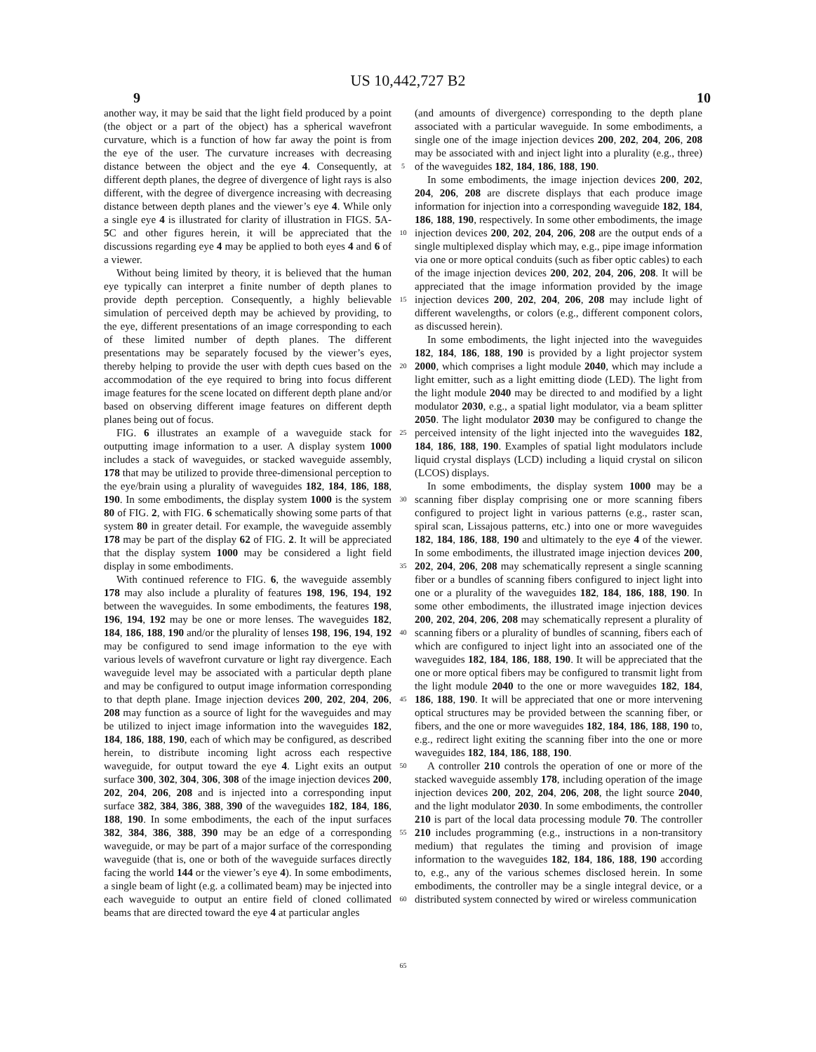US 10,442,727 B2
9 10
another way, it may be said that the light field produced by a point (the object or a part of the object) has a spherical wavefront curvature, which is a function of how far away the point is from the eye of the user. The curvature increases with decreasing distance between the object and the eye 4. Consequently, at different depth planes, the degree of divergence of light rays is also different, with the degree of divergence increasing with decreasing distance between depth planes and the viewer’s eye 4. While only a single eye 4 is illustrated for clarity of illustration in FIGS. 5 A-5 C and other figures herein, it will be appreciated that the discussions regarding eye 4 may be applied to both eyes 4 and 6 of a viewer.
Without being limited by theory, it is believed that the human eye typically can interpret a finite number of depth planes to provide depth perception. Consequently, a highly believable simulation of perceived depth may be achieved by providing, to the eye, different presentations of an image corresponding to each of these limited number of depth planes. The different presentations may be separately focused by the viewer’s eyes, thereby helping to provide the user with depth cues based on the accommodation of the eye required to bring into focus different image features for the scene located on different depth plane and/or based on observing different image features on different depth planes being out of focus.
FIG. 6 illustrates an example of a waveguide stack for outputting image information to a user. A display system 1000 includes a stack of waveguides, or stacked waveguide assembly, 178 that may be utilized to provide three-dimensional perception to the eye/brain using a plurality of waveguides 182, 184, 186, 188, 190. In some embodiments, the display system 1000 is the system 80 of FIG. 2, with FIG. 6 schematically showing some parts of that system 80 in greater detail. For example, the waveguide assembly 178 may be part of the display 62 of FIG. 2. It will be appreciated that the display system 1000 may be considered a light field display in some embodiments.
With continued reference to FIG. 6, the waveguide assembly 178 may also include a plurality of features 198, 196, 194, 192 between the waveguides. In some embodiments, the features 198, 196, 194, 192 may be one or more lenses. The waveguides 182, 184, 186, 188, 190 and/or the plurality of lenses 198, 196, 194, 192 may be configured to send image information to the eye with various levels of wavefront curvature or light ray divergence. Each waveguide level may be associated with a particular depth plane and may be configured to output image information corresponding to that depth plane. Image injection devices 200, 202, 204, 206, 208 may function as a source of light for the waveguides and may be utilized to inject image information into the waveguides 182, 184, 186, 188, 190, each of which may be configured, as described herein, to distribute incoming light across each respective waveguide, for output toward the eye 4. Light exits an output surface 300, 302, 304, 306, 308 of the image injection devices 200, 202, 204, 206, 208 and is injected into a corresponding input surface 382, 384, 386, 388, 390 of the waveguides 182, 184, 186, 188, 190. In some embodiments, the each of the input surfaces 382, 384, 386, 388, 390 may be an edge of a corresponding waveguide, or may be part of a major surface of the corresponding waveguide (that is, one or both of the waveguide surfaces directly facing the world 144 or the viewer’s eye 4). In some embodiments, a single beam of light (e.g. a collimated beam) may be injected into each waveguide to output an entire field of cloned collimated beams that are directed toward the eye 4 at particular angles
5
10
15
20
25
30
35
40
45
50
55
60
65
(and amounts of divergence) corresponding to the depth plane associated with a particular waveguide. In some embodiments, a single one of the image injection devices 200, 202, 204, 206, 208 may be associated with and inject light into a plurality (e.g., three) of the waveguides 182, 184, 186, 188, 190.
In some embodiments, the image injection devices 200, 202, 204, 206, 208 are discrete displays that each produce image information for injection into a corresponding waveguide 182, 184, 186, 188, 190, respectively. In some other embodiments, the image injection devices 200, 202, 204, 206, 208 are the output ends of a single multiplexed display which may, e.g., pipe image information via one or more optical conduits (such as fiber optic cables) to each of the image injection devices 200, 202, 204, 206, 208. It will be appreciated that the image information provided by the image injection devices 200, 202, 204, 206, 208 may include light of different wavelengths, or colors (e.g., different component colors, as discussed herein).
In some embodiments, the light injected into the waveguides 182, 184, 186, 188, 190 is provided by a light projector system 2000, which comprises a light module 2040, which may include a light emitter, such as a light emitting diode (LED). The light from the light module 2040 may be directed to and modified by a light modulator 2030, e.g., a spatial light modulator, via a beam splitter 2050. The light modulator 2030 may be configured to change the perceived intensity of the light injected into the waveguides 182, 184, 186, 188, 190. Examples of spatial light modulators include liquid crystal displays (LCD) including a liquid crystal on silicon (LCOS) displays.
In some embodiments, the display system 1000 may be a scanning fiber display comprising one or more scanning fibers configured to project light in various patterns (e.g., raster scan, spiral scan, Lissajous patterns, etc.) into one or more waveguides 182, 184, 186, 188, 190 and ultimately to the eye 4 of the viewer. In some embodiments, the illustrated image injection devices 200, 202, 204, 206, 208 may schematically represent a single scanning fiber or a bundles of scanning fibers configured to inject light into one or a plurality of the waveguides 182, 184, 186, 188, 190. In some other embodiments, the illustrated image injection devices 200, 202, 204, 206, 208 may schematically represent a plurality of scanning fibers or a plurality of bundles of scanning, fibers each of which are configured to inject light into an associated one of the waveguides 182, 184, 186, 188, 190. It will be appreciated that the one or more optical fibers may be configured to transmit light from the light module 2040 to the one or more waveguides 182, 184, 186, 188, 190. It will be appreciated that one or more intervening optical structures may be provided between the scanning fiber, or fibers, and the one or more waveguides 182, 184, 186, 188, 190 to, e.g., redirect light exiting the scanning fiber into the one or more waveguides 182, 184, 186, 188, 190.
A controller 210 controls the operation of one or more of the stacked waveguide assembly 178, including operation of the image injection devices 200, 202, 204, 206, 208, the light source 2040, and the light modulator 2030. In some embodiments, the controller 210 is part of the local data processing module 70. The controller 210 includes programming (e.g., instructions in a non-transitory medium) that regulates the timing and provision of image information to the waveguides 182, 184, 186, 188, 190 according to, e.g., any of the various schemes disclosed herein. In some embodiments, the controller may be a single integral device, or a distributed system connected by wired or wireless communication